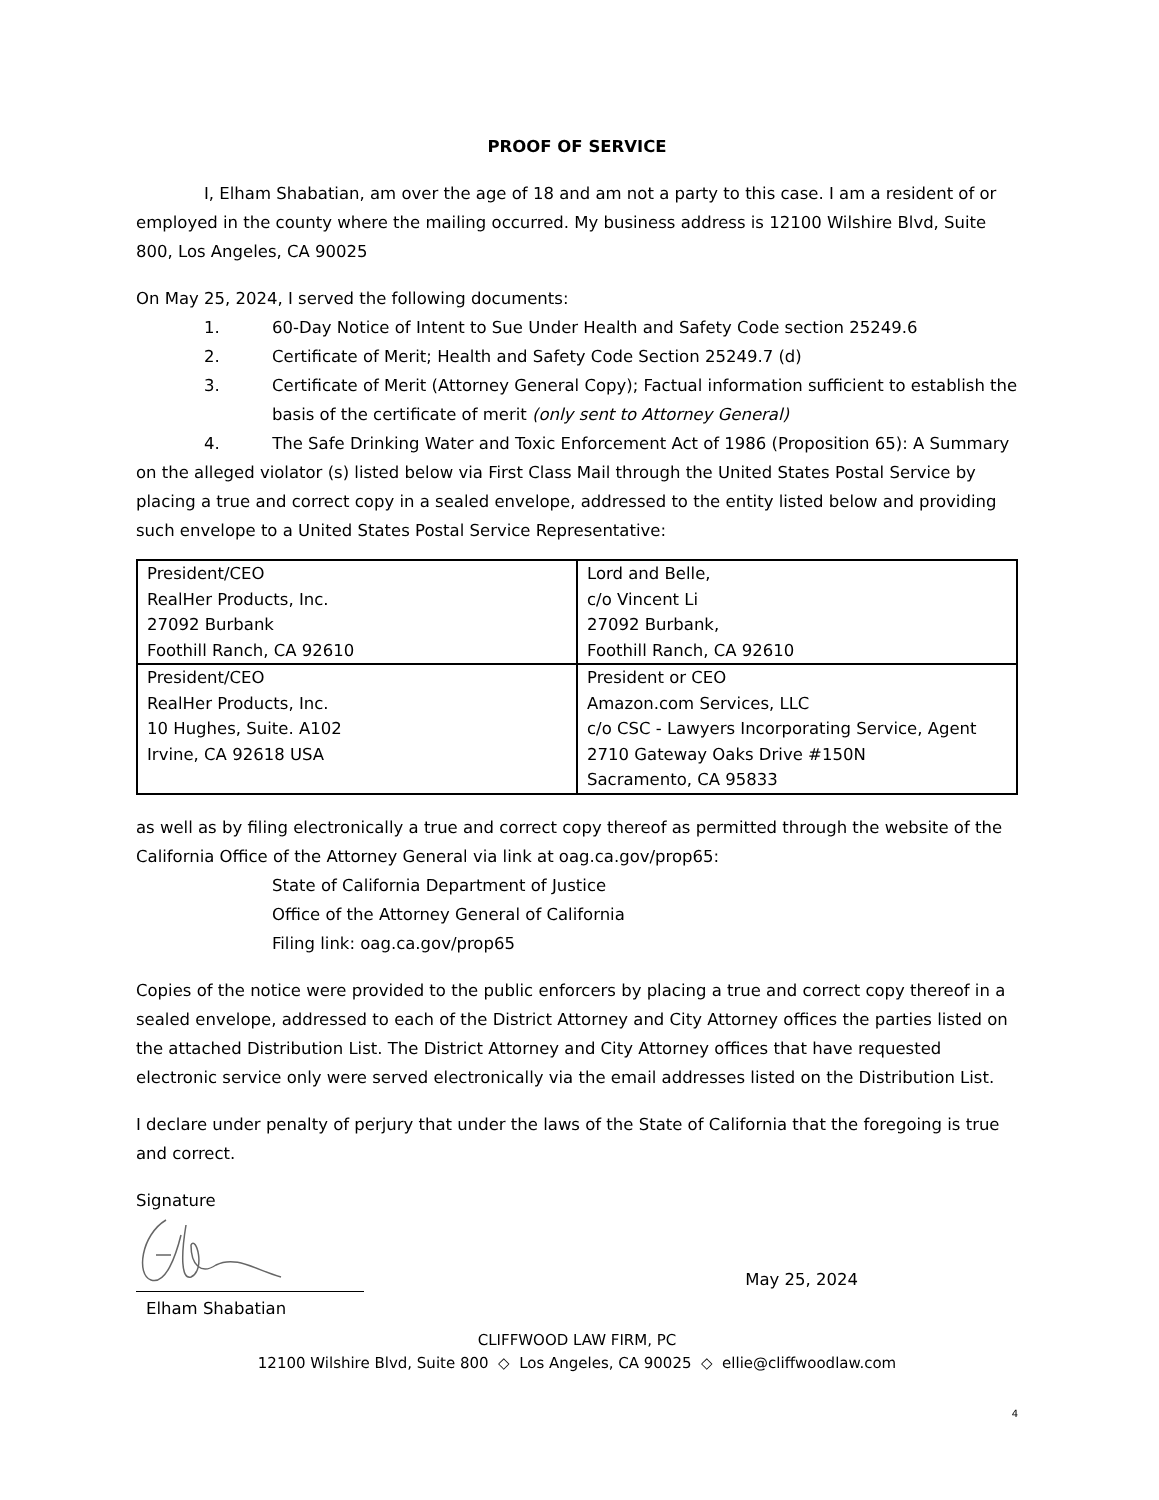PROOF OF SERVICE
I, Elham Shabatian, am over the age of 18 and am not a party to this case. I am a resident of or employed in the county where the mailing occurred. My business address is 12100 Wilshire Blvd, Suite 800, Los Angeles, CA 90025
On May 25, 2024, I served the following documents:
1. 60-Day Notice of Intent to Sue Under Health and Safety Code section 25249.6
2. Certificate of Merit; Health and Safety Code Section 25249.7 (d)
3. Certificate of Merit (Attorney General Copy); Factual information sufficient to establish the basis of the certificate of merit (only sent to Attorney General)
4. The Safe Drinking Water and Toxic Enforcement Act of 1986 (Proposition 65): A Summary on the alleged violator (s) listed below via First Class Mail through the United States Postal Service by placing a true and correct copy in a sealed envelope, addressed to the entity listed below and providing such envelope to a United States Postal Service Representative:
| President/CEO RealHer Products, Inc. 27092 Burbank Foothill Ranch, CA 92610 | Lord and Belle, c/o Vincent Li 27092 Burbank, Foothill Ranch, CA 92610 |
| President/CEO RealHer Products, Inc. 10 Hughes, Suite. A102 Irvine, CA 92618 USA | President or CEO Amazon.com Services, LLC c/o CSC - Lawyers Incorporating Service, Agent 2710 Gateway Oaks Drive #150N Sacramento, CA 95833 |
as well as by filing electronically a true and correct copy thereof as permitted through the website of the California Office of the Attorney General via link at oag.ca.gov/prop65:
State of California Department of Justice
Office of the Attorney General of California
Filing link: oag.ca.gov/prop65
Copies of the notice were provided to the public enforcers by placing a true and correct copy thereof in a sealed envelope, addressed to each of the District Attorney and City Attorney offices the parties listed on the attached Distribution List. The District Attorney and City Attorney offices that have requested electronic service only were served electronically via the email addresses listed on the Distribution List.
I declare under penalty of perjury that under the laws of the State of California that the foregoing is true and correct.
Signature
May 25, 2024
Elham Shabatian
CLIFFWOOD LAW FIRM, PC
12100 Wilshire Blvd, Suite 800 ◇ Los Angeles, CA 90025 ◇ ellie@cliffwoodlaw.com
4